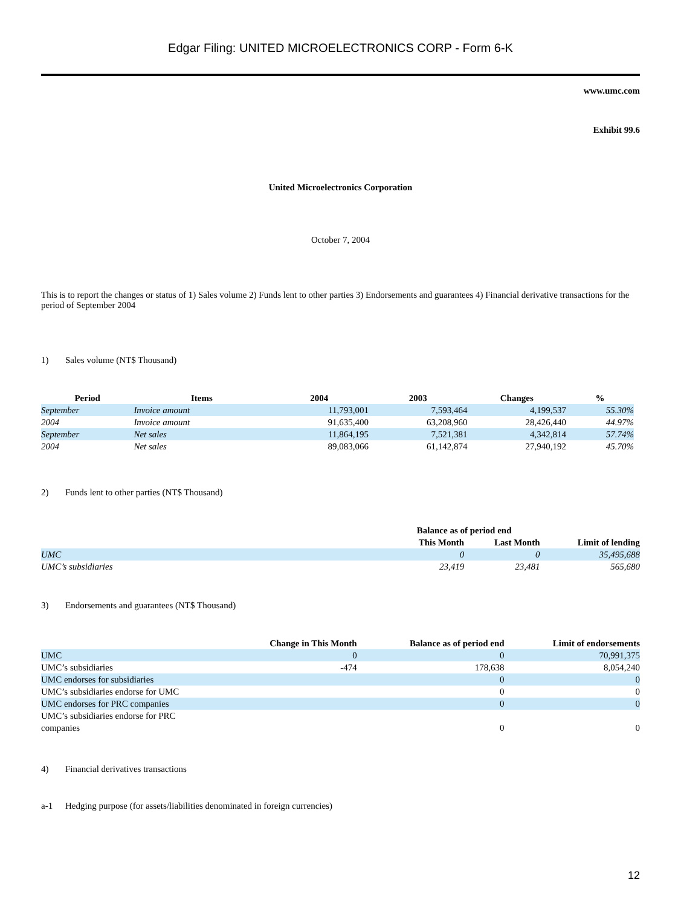Edgar Filing: UNITED MICROELECTRONICS CORP - Form 6-K
www.umc.com
Exhibit 99.6
United Microelectronics Corporation
October 7, 2004
This is to report the changes or status of 1) Sales volume 2) Funds lent to other parties 3) Endorsements and guarantees 4) Financial derivative transactions for the period of September 2004
1) Sales volume (NT$ Thousand)
| Period | Items | 2004 | 2003 | Changes | % |
| --- | --- | --- | --- | --- | --- |
| September | Invoice amount | 11,793,001 | 7,593,464 | 4,199,537 | 55.30% |
| 2004 | Invoice amount | 91,635,400 | 63,208,960 | 28,426,440 | 44.97% |
| September | Net sales | 11,864,195 | 7,521,381 | 4,342,814 | 57.74% |
| 2004 | Net sales | 89,083,066 | 61,142,874 | 27,940,192 | 45.70% |
2) Funds lent to other parties (NT$ Thousand)
| | Balance as of period end | | |
| | This Month | Last Month | Limit of lending |
| UMC | 0 | 0 | 35,495,688 |
| UMC’s subsidiaries | 23,419 | 23,481 | 565,680 |
3) Endorsements and guarantees (NT$ Thousand)
| | Change in This Month | Balance as of period end | Limit of endorsements |
| UMC | 0 | 0 | 70,991,375 |
| UMC’s subsidiaries | -474 | 178,638 | 8,054,240 |
| UMC endorses for subsidiaries | | 0 | 0 |
| UMC’s subsidiaries endorse for UMC | | 0 | 0 |
| UMC endorses for PRC companies | | 0 | 0 |
| UMC’s subsidiaries endorse for PRC companies | | 0 | 0 |
4) Financial derivatives transactions
a-1 Hedging purpose (for assets/liabilities denominated in foreign currencies)
12